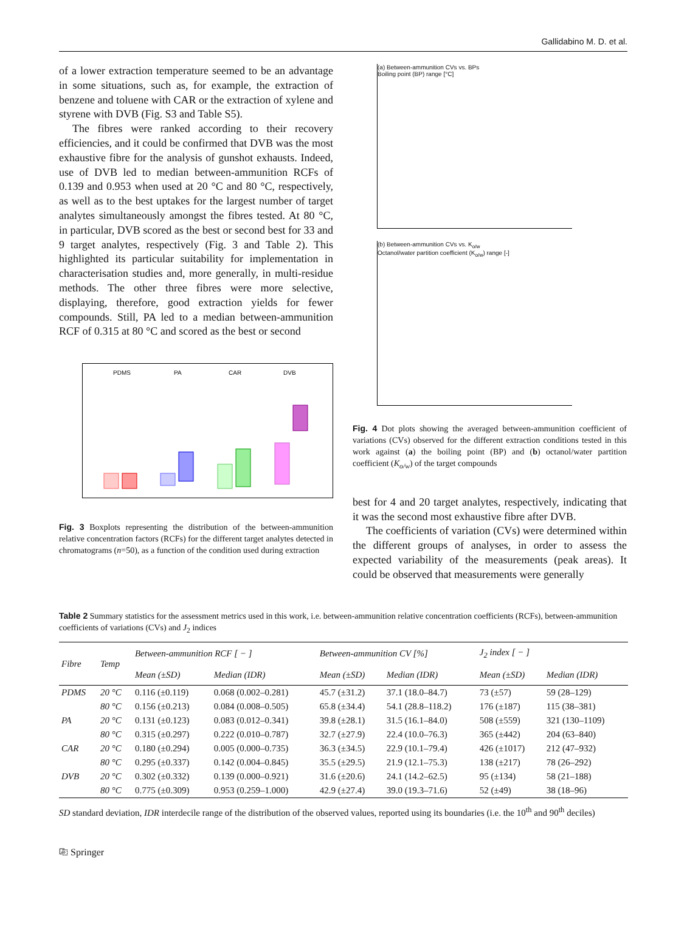Gallidabino M. D. et al.
of a lower extraction temperature seemed to be an advantage in some situations, such as, for example, the extraction of benzene and toluene with CAR or the extraction of xylene and styrene with DVB (Fig. S3 and Table S5).
The fibres were ranked according to their recovery efficiencies, and it could be confirmed that DVB was the most exhaustive fibre for the analysis of gunshot exhausts. Indeed, use of DVB led to median between-ammunition RCFs of 0.139 and 0.953 when used at 20 °C and 80 °C, respectively, as well as to the best uptakes for the largest number of target analytes simultaneously amongst the fibres tested. At 80 °C, in particular, DVB scored as the best or second best for 33 and 9 target analytes, respectively (Fig. 3 and Table 2). This highlighted its particular suitability for implementation in characterisation studies and, more generally, in multi-residue methods. The other three fibres were more selective, displaying, therefore, good extraction yields for fewer compounds. Still, PA led to a median between-ammunition RCF of 0.315 at 80 °C and scored as the best or second
PDMS
PA
CAR
DVB
Fig. 3 Boxplots representing the distribution of the between-ammunition relative concentration factors (RCFs) for the different target analytes detected in chromatograms (n=50), as a function of the condition used during extraction
(a) Between-ammunition CVs vs. BPs
Boiling point (BP) range [°C]
(b) Between-ammunition CVs vs. K<sub>o/w</sub>
Octanol/water partition coefficient (K<sub>o/w</sub>) range [-]
Fig. 4 Dot plots showing the averaged between-ammunition coefficient of variations (CVs) observed for the different extraction conditions tested in this work against (a) the boiling point (BP) and (b) octanol/water partition coefficient (K<sub>o/w</sub>) of the target compounds
best for 4 and 20 target analytes, respectively, indicating that it was the second most exhaustive fibre after DVB.
The coefficients of variation (CVs) were determined within the different groups of analyses, in order to assess the expected variability of the measurements (peak areas). It could be observed that measurements were generally
Table 2 Summary statistics for the assessment metrics used in this work, i.e. between-ammunition relative concentration coefficients (RCFs), between-ammunition coefficients of variations (CVs) and J<sub>2</sub> indices
| Fibre | Temp | Between-ammunition RCF [ − ] | | Between-ammunition CV [%] | | J<sub>2</sub> index [ − ] | |
| --- | --- | --- | --- | --- | --- | --- | --- |
| | | Mean (±SD) | Median (IDR) | Mean (±SD) | Median (IDR) | Mean (±SD) | Median (IDR) |
| PDMS | 20 °C | 0.116 (±0.119) | 0.068 (0.002–0.281) | 45.7 (±31.2) | 37.1 (18.0–84.7) | 73 (±57) | 59 (28–129) |
| | 80 °C | 0.156 (±0.213) | 0.084 (0.008–0.505) | 65.8 (±34.4) | 54.1 (28.8–118.2) | 176 (±187) | 115 (38–381) |
| PA | 20 °C | 0.131 (±0.123) | 0.083 (0.012–0.341) | 39.8 (±28.1) | 31.5 (16.1–84.0) | 508 (±559) | 321 (130–1109) |
| | 80 °C | 0.315 (±0.297) | 0.222 (0.010–0.787) | 32.7 (±27.9) | 22.4 (10.0–76.3) | 365 (±442) | 204 (63–840) |
| CAR | 20 °C | 0.180 (±0.294) | 0.005 (0.000–0.735) | 36.3 (±34.5) | 22.9 (10.1–79.4) | 426 (±1017) | 212 (47–932) |
| | 80 °C | 0.295 (±0.337) | 0.142 (0.004–0.845) | 35.5 (±29.5) | 21.9 (12.1–75.3) | 138 (±217) | 78 (26–292) |
| DVB | 20 °C | 0.302 (±0.332) | 0.139 (0.000–0.921) | 31.6 (±20.6) | 24.1 (14.2–62.5) | 95 (±134) | 58 (21–188) |
| | 80 °C | 0.775 (±0.309) | 0.953 (0.259–1.000) | 42.9 (±27.4) | 39.0 (19.3–71.6) | 52 (±49) | 38 (18–96) |
SD standard deviation, IDR interdecile range of the distribution of the observed values, reported using its boundaries (i.e. the 10<sup>th</sup> and 90<sup>th</sup> deciles)
⎘ Springer